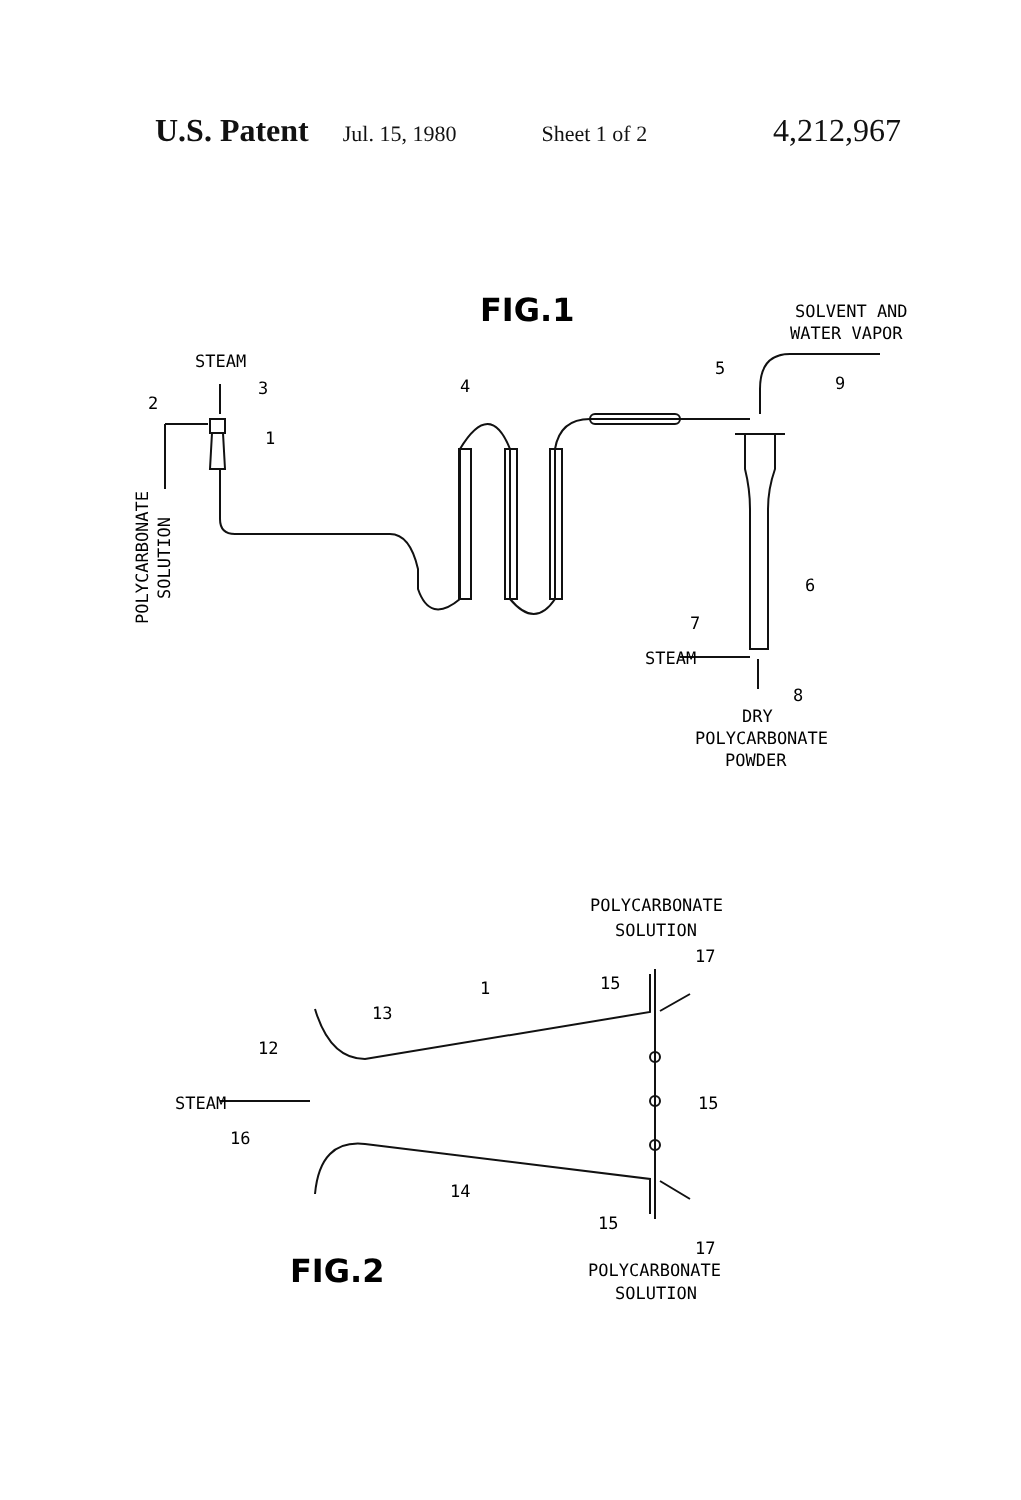U.S. Patent Jul. 15, 1980 Sheet 1 of 2 4,212,967
FIG.1
FIG.2
SOLVENT AND
WATER VAPOR
STEAM
3
2
1
4
5
9
6
7
STEAM
8
DRY
POLYCARBONATE
POWDER
POLYCARBONATE
SOLUTION
POLYCARBONATE
SOLUTION
17
15
1
13
12
15
STEAM
16
14
15
17
POLYCARBONATE
SOLUTION